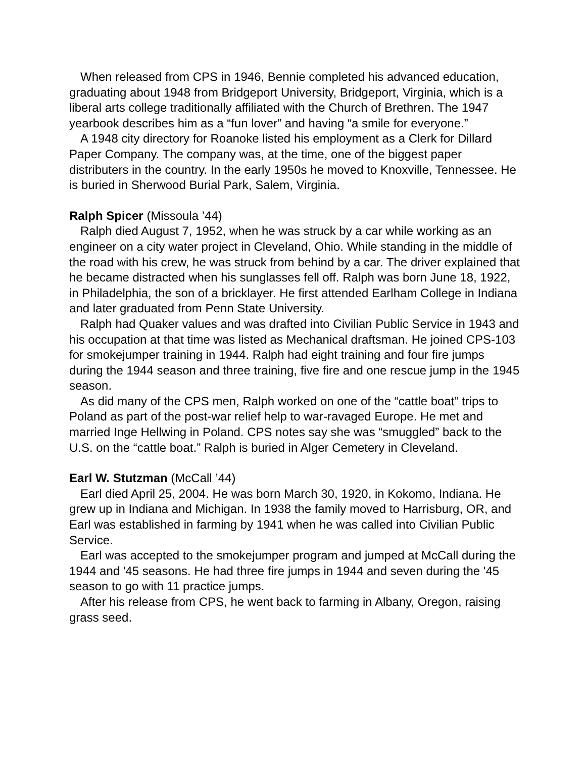When released from CPS in 1946, Bennie completed his advanced education, graduating about 1948 from Bridgeport University, Bridgeport, Virginia, which is a liberal arts college traditionally affiliated with the Church of Brethren. The 1947 yearbook describes him as a “fun lover” and having “a smile for everyone.”
A 1948 city directory for Roanoke listed his employment as a Clerk for Dillard Paper Company. The company was, at the time, one of the biggest paper distributers in the country. In the early 1950s he moved to Knoxville, Tennessee. He is buried in Sherwood Burial Park, Salem, Virginia.
Ralph Spicer (Missoula ’44)
Ralph died August 7, 1952, when he was struck by a car while working as an engineer on a city water project in Cleveland, Ohio. While standing in the middle of the road with his crew, he was struck from behind by a car. The driver explained that he became distracted when his sunglasses fell off. Ralph was born June 18, 1922, in Philadelphia, the son of a bricklayer. He first attended Earlham College in Indiana and later graduated from Penn State University.
Ralph had Quaker values and was drafted into Civilian Public Service in 1943 and his occupation at that time was listed as Mechanical draftsman. He joined CPS-103 for smokejumper training in 1944. Ralph had eight training and four fire jumps during the 1944 season and three training, five fire and one rescue jump in the 1945 season.
As did many of the CPS men, Ralph worked on one of the “cattle boat” trips to Poland as part of the post-war relief help to war-ravaged Europe. He met and married Inge Hellwing in Poland. CPS notes say she was “smuggled” back to the U.S. on the “cattle boat.” Ralph is buried in Alger Cemetery in Cleveland.
Earl W. Stutzman (McCall ’44)
Earl died April 25, 2004. He was born March 30, 1920, in Kokomo, Indiana. He grew up in Indiana and Michigan. In 1938 the family moved to Harrisburg, OR, and Earl was established in farming by 1941 when he was called into Civilian Public Service.
Earl was accepted to the smokejumper program and jumped at McCall during the 1944 and '45 seasons. He had three fire jumps in 1944 and seven during the '45 season to go with 11 practice jumps.
After his release from CPS, he went back to farming in Albany, Oregon, raising grass seed.